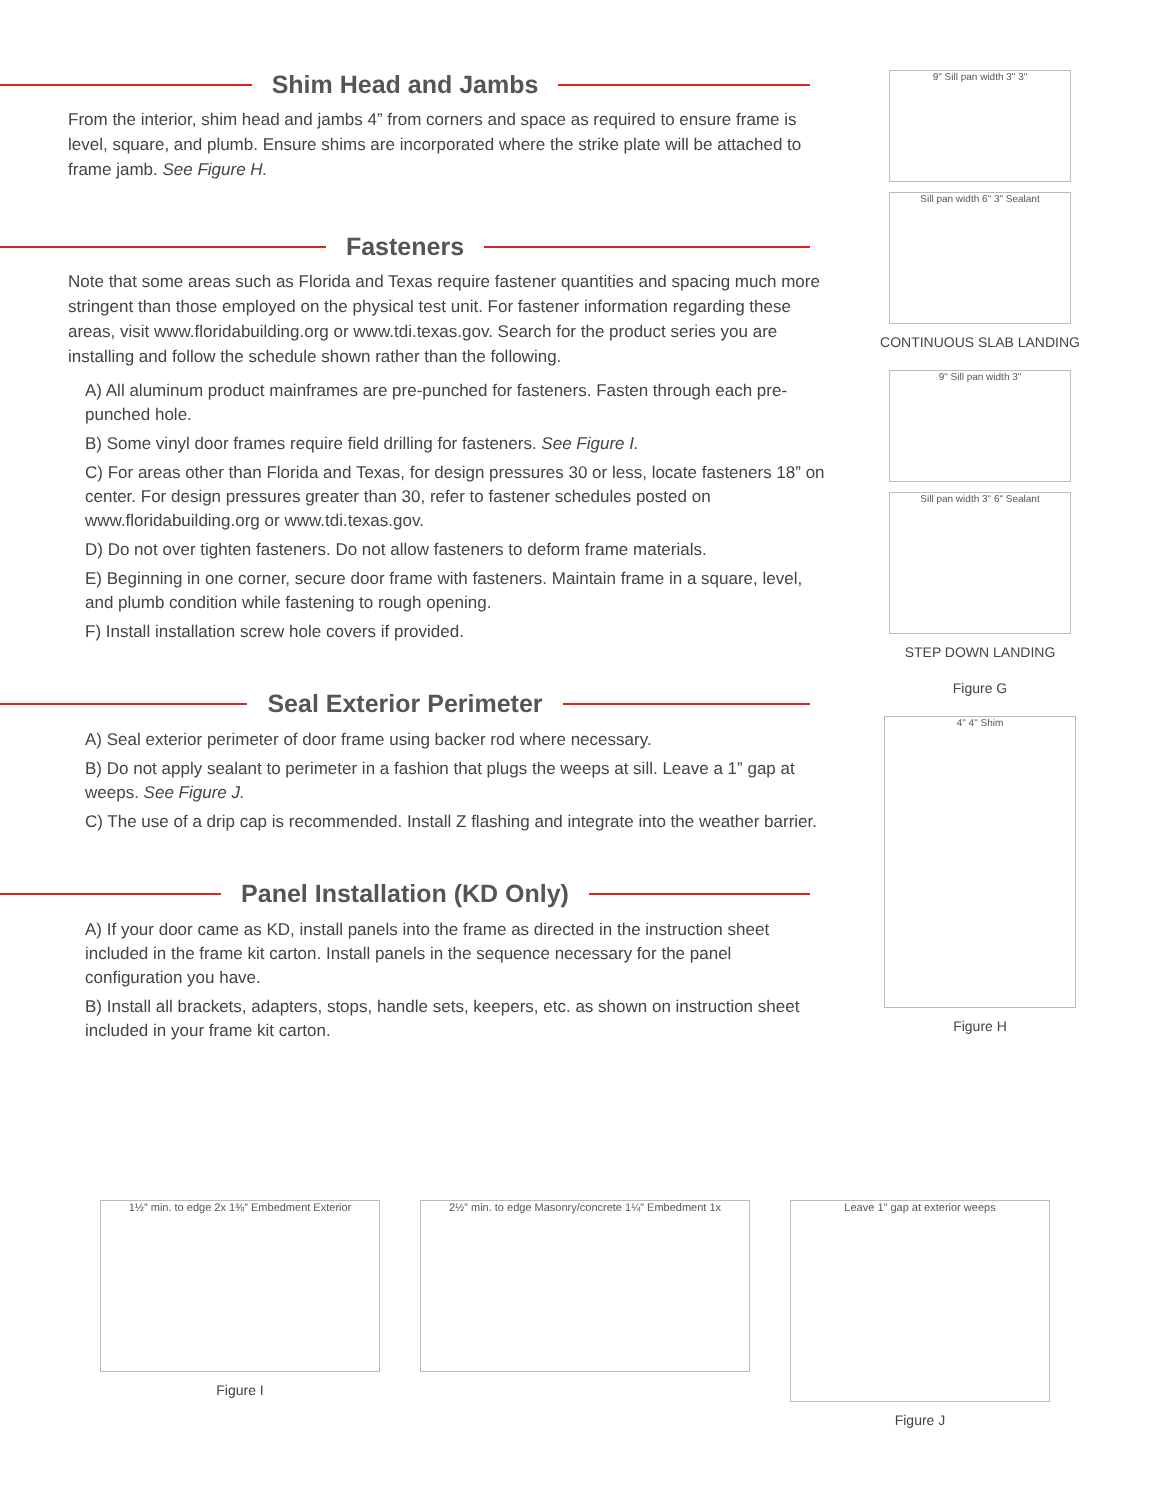Shim Head and Jambs
From the interior, shim head and jambs 4” from corners and space as required to ensure frame is level, square, and plumb. Ensure shims are incorporated where the strike plate will be attached to frame jamb. See Figure H.
Fasteners
Note that some areas such as Florida and Texas require fastener quantities and spacing much more stringent than those employed on the physical test unit. For fastener information regarding these areas, visit www.floridabuilding.org or www.tdi.texas.gov. Search for the product series you are installing and follow the schedule shown rather than the following.
A) All aluminum product mainframes are pre-punched for fasteners. Fasten through each pre-punched hole.
B) Some vinyl door frames require field drilling for fasteners. See Figure I.
C) For areas other than Florida and Texas, for design pressures 30 or less, locate fasteners 18” on center. For design pressures greater than 30, refer to fastener schedules posted on www.floridabuilding.org or www.tdi.texas.gov.
D) Do not over tighten fasteners. Do not allow fasteners to deform frame materials.
E) Beginning in one corner, secure door frame with fasteners. Maintain frame in a square, level, and plumb condition while fastening to rough opening.
F) Install installation screw hole covers if provided.
Seal Exterior Perimeter
A) Seal exterior perimeter of door frame using backer rod where necessary.
B) Do not apply sealant to perimeter in a fashion that plugs the weeps at sill. Leave a 1” gap at weeps. See Figure J.
C) The use of a drip cap is recommended. Install Z flashing and integrate into the weather barrier.
Panel Installation (KD Only)
A) If your door came as KD, install panels into the frame as directed in the instruction sheet included in the frame kit carton. Install panels in the sequence necessary for the panel configuration you have.
B) Install all brackets, adapters, stops, handle sets, keepers, etc. as shown on instruction sheet included in your frame kit carton.
9" Sill pan width 3" 3"
Sill pan width 6" 3" Sealant
CONTINUOUS SLAB LANDING
9" Sill pan width 3"
Sill pan width 3" 6" Sealant
STEP DOWN LANDING
Figure G
4" 4" Shim
Figure H
1½” min. to edge 2x 1⅜” Embedment Exterior
Figure I
2½” min. to edge Masonry/concrete 1¼” Embedment 1x
Leave 1" gap at exterior weeps
Figure J